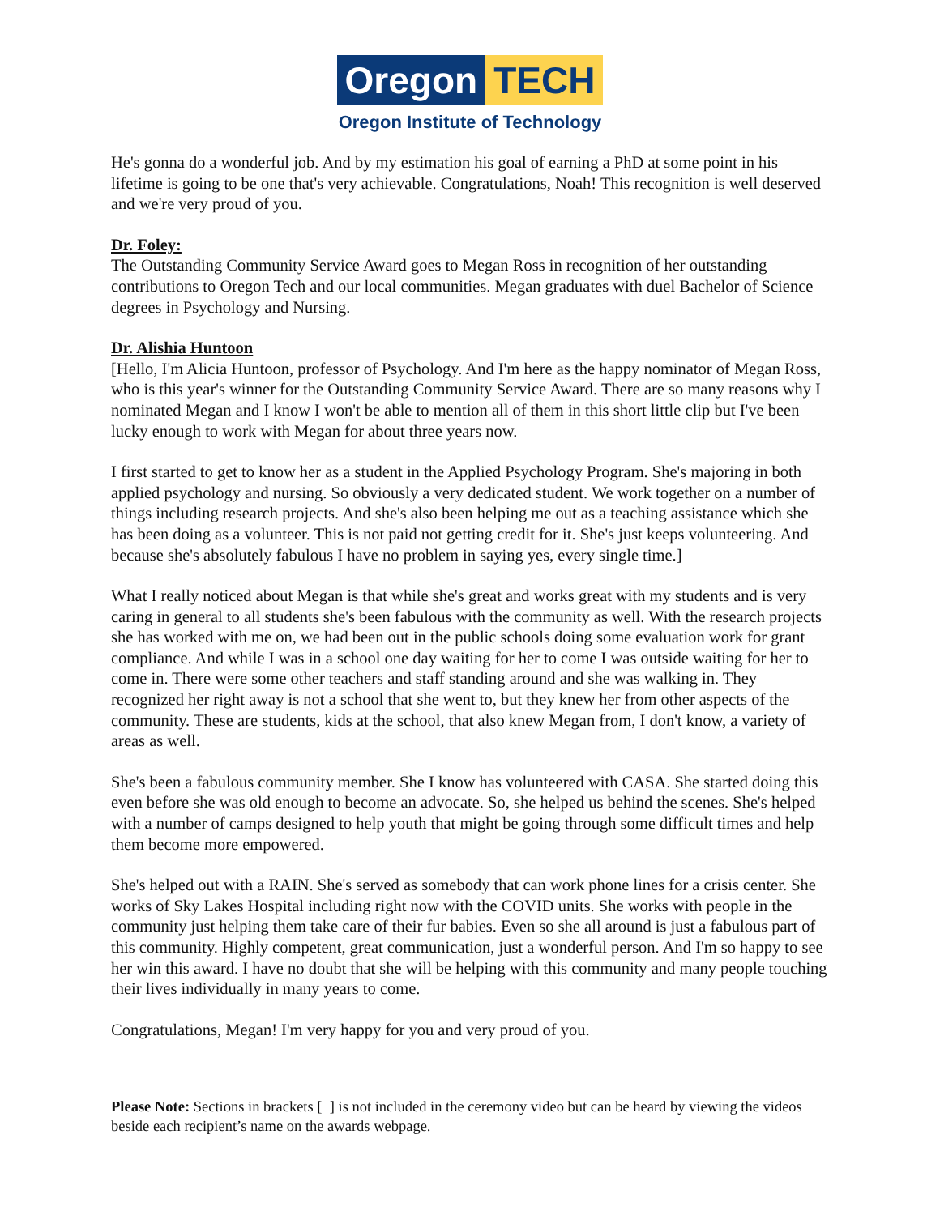Oregon TECH
Oregon Institute of Technology
He's gonna do a wonderful job. And by my estimation his goal of earning a PhD at some point in his lifetime is going to be one that's very achievable. Congratulations, Noah! This recognition is well deserved and we're very proud of you.
Dr. Foley:
The Outstanding Community Service Award goes to Megan Ross in recognition of her outstanding contributions to Oregon Tech and our local communities. Megan graduates with duel Bachelor of Science degrees in Psychology and Nursing.
Dr. Alishia Huntoon
[Hello, I'm Alicia Huntoon, professor of Psychology. And I'm here as the happy nominator of Megan Ross, who is this year's winner for the Outstanding Community Service Award. There are so many reasons why I nominated Megan and I know I won't be able to mention all of them in this short little clip but I've been lucky enough to work with Megan for about three years now.
I first started to get to know her as a student in the Applied Psychology Program. She's majoring in both applied psychology and nursing. So obviously a very dedicated student. We work together on a number of things including research projects. And she's also been helping me out as a teaching assistance which she has been doing as a volunteer. This is not paid not getting credit for it. She's just keeps volunteering. And because she's absolutely fabulous I have no problem in saying yes, every single time.]
What I really noticed about Megan is that while she's great and works great with my students and is very caring in general to all students she's been fabulous with the community as well. With the research projects she has worked with me on, we had been out in the public schools doing some evaluation work for grant compliance. And while I was in a school one day waiting for her to come I was outside waiting for her to come in. There were some other teachers and staff standing around and she was walking in. They recognized her right away is not a school that she went to, but they knew her from other aspects of the community. These are students, kids at the school, that also knew Megan from, I don't know, a variety of areas as well.
She's been a fabulous community member. She I know has volunteered with CASA. She started doing this even before she was old enough to become an advocate. So, she helped us behind the scenes. She's helped with a number of camps designed to help youth that might be going through some difficult times and help them become more empowered.
She's helped out with a RAIN. She's served as somebody that can work phone lines for a crisis center. She works of Sky Lakes Hospital including right now with the COVID units. She works with people in the community just helping them take care of their fur babies. Even so she all around is just a fabulous part of this community. Highly competent, great communication, just a wonderful person. And I'm so happy to see her win this award. I have no doubt that she will be helping with this community and many people touching their lives individually in many years to come.
Congratulations, Megan! I'm very happy for you and very proud of you.
Please Note: Sections in brackets [ ] is not included in the ceremony video but can be heard by viewing the videos beside each recipient’s name on the awards webpage.